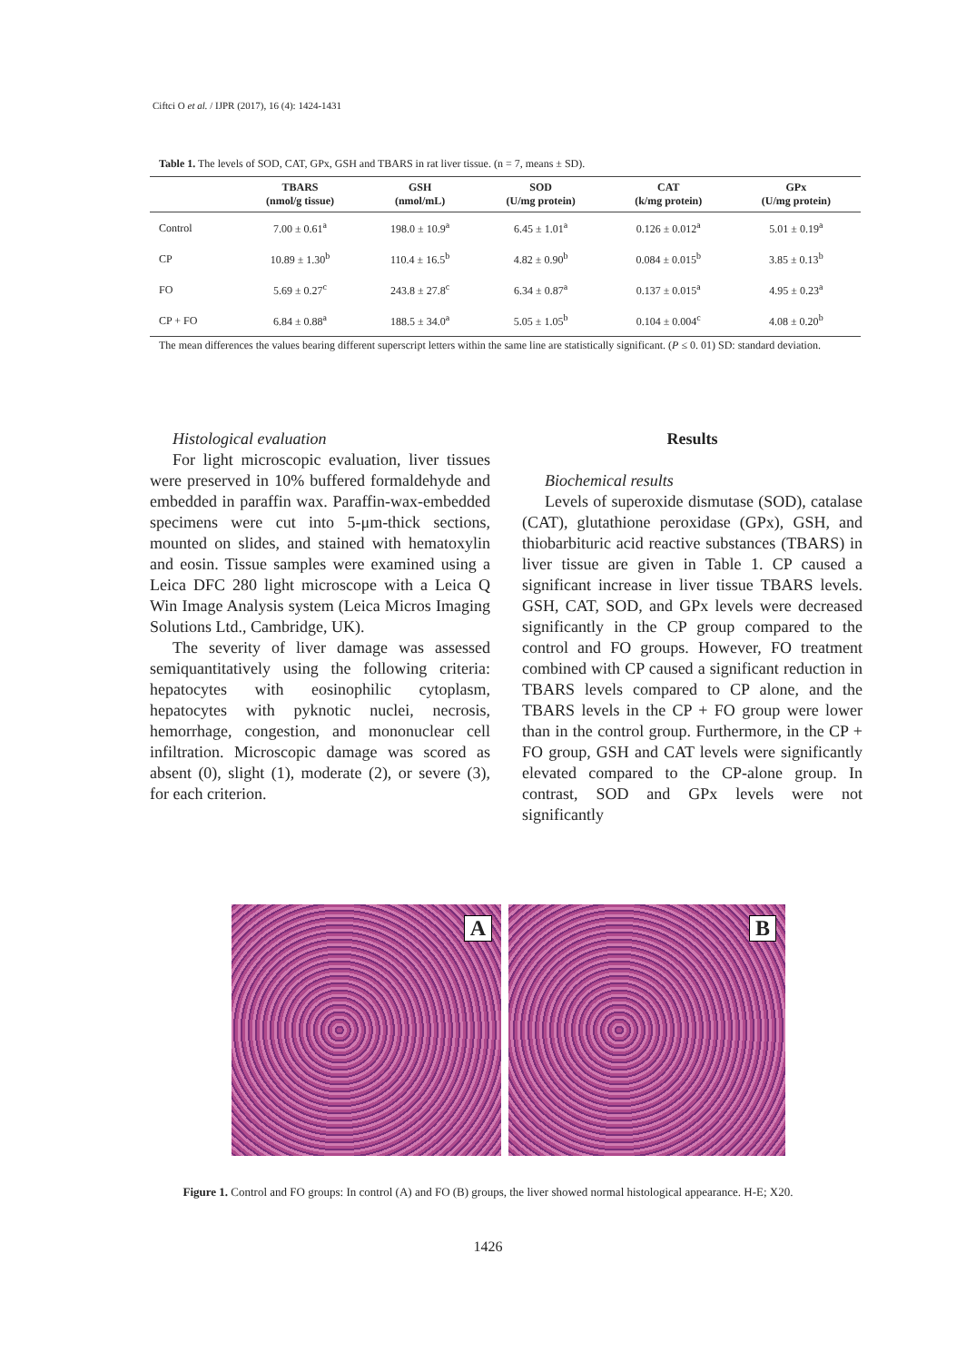Ciftci O et al. / IJPR (2017), 16 (4): 1424-1431
Table 1. The levels of SOD, CAT, GPx, GSH and TBARS in rat liver tissue. (n = 7, means ± SD).
| | TBARS (nmol/g tissue) | GSH (nmol/mL) | SOD (U/mg protein) | CAT (k/mg protein) | GPx (U/mg protein) |
| --- | --- | --- | --- | --- | --- |
| Control | 7.00 ± 0.61<sup>a</sup> | 198.0 ± 10.9<sup>a</sup> | 6.45 ± 1.01<sup>a</sup> | 0.126 ± 0.012<sup>a</sup> | 5.01 ± 0.19<sup>a</sup> |
| CP | 10.89 ± 1.30<sup>b</sup> | 110.4 ± 16.5<sup>b</sup> | 4.82 ± 0.90<sup>b</sup> | 0.084 ± 0.015<sup>b</sup> | 3.85 ± 0.13<sup>b</sup> |
| FO | 5.69 ± 0.27<sup>c</sup> | 243.8 ± 27.8<sup>c</sup> | 6.34 ± 0.87<sup>a</sup> | 0.137 ± 0.015<sup>a</sup> | 4.95 ± 0.23<sup>a</sup> |
| CP + FO | 6.84 ± 0.88<sup>a</sup> | 188.5 ± 34.0<sup>a</sup> | 5.05 ± 1.05<sup>b</sup> | 0.104 ± 0.004<sup>c</sup> | 4.08 ± 0.20<sup>b</sup> |
The mean differences the values bearing different superscript letters within the same line are statistically significant. (P ≤ 0. 01) SD: standard deviation.
Histological evaluation
For light microscopic evaluation, liver tissues were preserved in 10% buffered formaldehyde and embedded in paraffin wax. Paraffin-wax-embedded specimens were cut into 5-μm-thick sections, mounted on slides, and stained with hematoxylin and eosin. Tissue samples were examined using a Leica DFC 280 light microscope with a Leica Q Win Image Analysis system (Leica Micros Imaging Solutions Ltd., Cambridge, UK).
The severity of liver damage was assessed semiquantitatively using the following criteria: hepatocytes with eosinophilic cytoplasm, hepatocytes with pyknotic nuclei, necrosis, hemorrhage, congestion, and mononuclear cell infiltration. Microscopic damage was scored as absent (0), slight (1), moderate (2), or severe (3), for each criterion.
Results
Biochemical results
Levels of superoxide dismutase (SOD), catalase (CAT), glutathione peroxidase (GPx), GSH, and thiobarbituric acid reactive substances (TBARS) in liver tissue are given in Table 1. CP caused a significant increase in liver tissue TBARS levels. GSH, CAT, SOD, and GPx levels were decreased significantly in the CP group compared to the control and FO groups. However, FO treatment combined with CP caused a significant reduction in TBARS levels compared to CP alone, and the TBARS levels in the CP + FO group were lower than in the control group. Furthermore, in the CP + FO group, GSH and CAT levels were significantly elevated compared to the CP-alone group. In contrast, SOD and GPx levels were not significantly
A
B
Figure 1. Control and FO groups: In control (A) and FO (B) groups, the liver showed normal histological appearance. H-E; X20.
1426